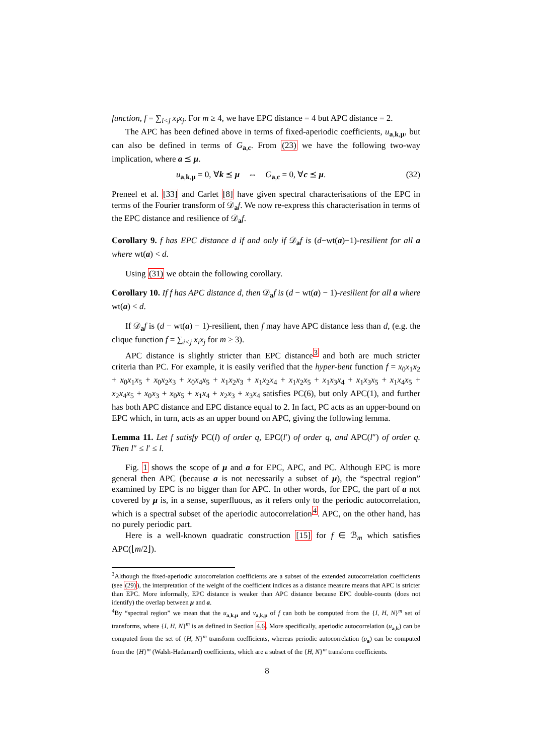function, f = ∑<sub>i<j</sub> x<sub>i</sub>x<sub>j</sub>. For m ≥ 4, we have EPC distance = 4 but APC distance = 2.
The APC has been defined above in terms of fixed-aperiodic coefficients, u<sub>a,k,μ</sub>, but can also be defined in terms of G<sub>a,c</sub>. From (23) we have the following two-way implication, where a ⪯ μ.
u<sub>a,k,μ</sub> = 0, ∀k ⪯ μ ⇔ G<sub>a,c</sub> = 0, ∀c ⪯ μ. (32)
Preneel et al. [33] and Carlet [8] have given spectral characterisations of the EPC in terms of the Fourier transform of 𝒟<sub>a</sub>f. We now re-express this characterisation in terms of the EPC distance and resilience of 𝒟<sub>a</sub>f.
Corollary 9. f has EPC distance d if and only if 𝒟<sub>a</sub>f is (d−wt(a)−1)-resilient for all a where wt(a) < d.
Using (31) we obtain the following corollary.
Corollary 10. If f has APC distance d, then 𝒟<sub>a</sub>f is (d − wt(a) − 1)-resilient for all a where wt(a) < d.
If 𝒟<sub>a</sub>f is (d − wt(a) − 1)-resilient, then f may have APC distance less than d, (e.g. the clique function f = ∑<sub>i<j</sub> x<sub>i</sub>x<sub>j</sub> for m ≥ 3).
APC distance is slightly stricter than EPC distance<sup>3</sup> and both are much stricter criteria than PC. For example, it is easily verified that the hyper-bent function f = x<sub>0</sub>x<sub>1</sub>x<sub>2</sub> + x<sub>0</sub>x<sub>1</sub>x<sub>5</sub> + x<sub>0</sub>x<sub>2</sub>x<sub>3</sub> + x<sub>0</sub>x<sub>4</sub>x<sub>5</sub> + x<sub>1</sub>x<sub>2</sub>x<sub>3</sub> + x<sub>1</sub>x<sub>2</sub>x<sub>4</sub> + x<sub>1</sub>x<sub>2</sub>x<sub>5</sub> + x<sub>1</sub>x<sub>3</sub>x<sub>4</sub> + x<sub>1</sub>x<sub>3</sub>x<sub>5</sub> + x<sub>1</sub>x<sub>4</sub>x<sub>5</sub> + x<sub>2</sub>x<sub>4</sub>x<sub>5</sub> + x<sub>0</sub>x<sub>3</sub> + x<sub>0</sub>x<sub>5</sub> + x<sub>1</sub>x<sub>4</sub> + x<sub>2</sub>x<sub>3</sub> + x<sub>3</sub>x<sub>4</sub> satisfies PC(6), but only APC(1), and further has both APC distance and EPC distance equal to 2. In fact, PC acts as an upper-bound on EPC which, in turn, acts as an upper bound on APC, giving the following lemma.
Lemma 11. Let f satisfy PC(l) of order q, EPC(l′) of order q, and APC(l″) of order q. Then l″ ≤ l′ ≤ l.
Fig. 1 shows the scope of μ and a for EPC, APC, and PC. Although EPC is more general then APC (because a is not necessarily a subset of μ), the “spectral region” examined by EPC is no bigger than for APC. In other words, for EPC, the part of a not covered by μ is, in a sense, superfluous, as it refers only to the periodic autocorrelation, which is a spectral subset of the aperiodic autocorrelation<sup>4</sup>. APC, on the other hand, has no purely periodic part.
Here is a well-known quadratic construction [15] for f ∈ ℬ<sub>m</sub> which satisfies APC(⌊m/2⌋).
<sup>3</sup> Although the fixed-aperiodic autocorrelation coefficients are a subset of the extended autocorrelation coefficients (see (29)), the interpretation of the weight of the coefficient indices as a distance measure means that APC is stricter than EPC. More informally, EPC distance is weaker than APC distance because EPC double-counts (does not identify) the overlap between μ and a.
<sup>4</sup> By “spectral region” we mean that the u<sub>a,k,μ</sub> and v<sub>a,k,μ</sub> of f can both be computed from the {I, H, N}<sup>m</sup> set of transforms, where {I, H, N}<sup>m</sup> is as defined in Section 4.6. More specifically, aperiodic autocorrelation (u<sub>a,k</sub>) can be computed from the set of {H, N}<sup>m</sup> transform coefficients, whereas periodic autocorrelation (p<sub>a</sub>) can be computed from the {H}<sup>m</sup> (Walsh-Hadamard) coefficients, which are a subset of the {H, N}<sup>m</sup> transform coefficients.
8